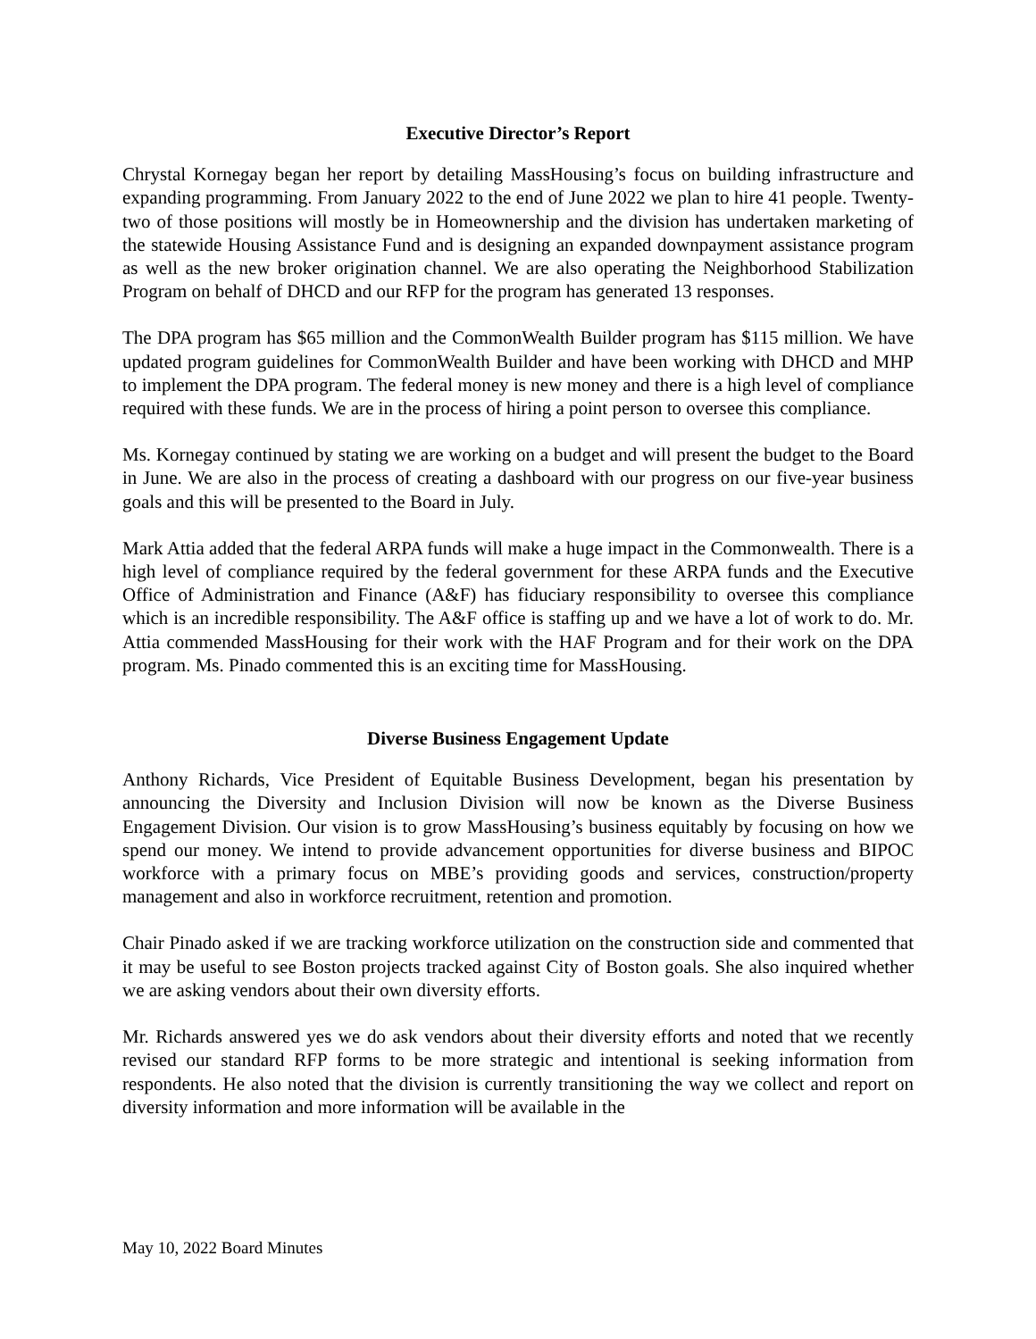Executive Director’s Report
Chrystal Kornegay began her report by detailing MassHousing’s focus on building infrastructure and expanding programming. From January 2022 to the end of June 2022 we plan to hire 41 people. Twenty-two of those positions will mostly be in Homeownership and the division has undertaken marketing of the statewide Housing Assistance Fund and is designing an expanded downpayment assistance program as well as the new broker origination channel. We are also operating the Neighborhood Stabilization Program on behalf of DHCD and our RFP for the program has generated 13 responses.
The DPA program has $65 million and the CommonWealth Builder program has $115 million. We have updated program guidelines for CommonWealth Builder and have been working with DHCD and MHP to implement the DPA program. The federal money is new money and there is a high level of compliance required with these funds. We are in the process of hiring a point person to oversee this compliance.
Ms. Kornegay continued by stating we are working on a budget and will present the budget to the Board in June. We are also in the process of creating a dashboard with our progress on our five-year business goals and this will be presented to the Board in July.
Mark Attia added that the federal ARPA funds will make a huge impact in the Commonwealth. There is a high level of compliance required by the federal government for these ARPA funds and the Executive Office of Administration and Finance (A&F) has fiduciary responsibility to oversee this compliance which is an incredible responsibility. The A&F office is staffing up and we have a lot of work to do. Mr. Attia commended MassHousing for their work with the HAF Program and for their work on the DPA program. Ms. Pinado commented this is an exciting time for MassHousing.
Diverse Business Engagement Update
Anthony Richards, Vice President of Equitable Business Development, began his presentation by announcing the Diversity and Inclusion Division will now be known as the Diverse Business Engagement Division. Our vision is to grow MassHousing’s business equitably by focusing on how we spend our money. We intend to provide advancement opportunities for diverse business and BIPOC workforce with a primary focus on MBE’s providing goods and services, construction/property management and also in workforce recruitment, retention and promotion.
Chair Pinado asked if we are tracking workforce utilization on the construction side and commented that it may be useful to see Boston projects tracked against City of Boston goals. She also inquired whether we are asking vendors about their own diversity efforts.
Mr. Richards answered yes we do ask vendors about their diversity efforts and noted that we recently revised our standard RFP forms to be more strategic and intentional is seeking information from respondents. He also noted that the division is currently transitioning the way we collect and report on diversity information and more information will be available in the
May 10, 2022 Board Minutes